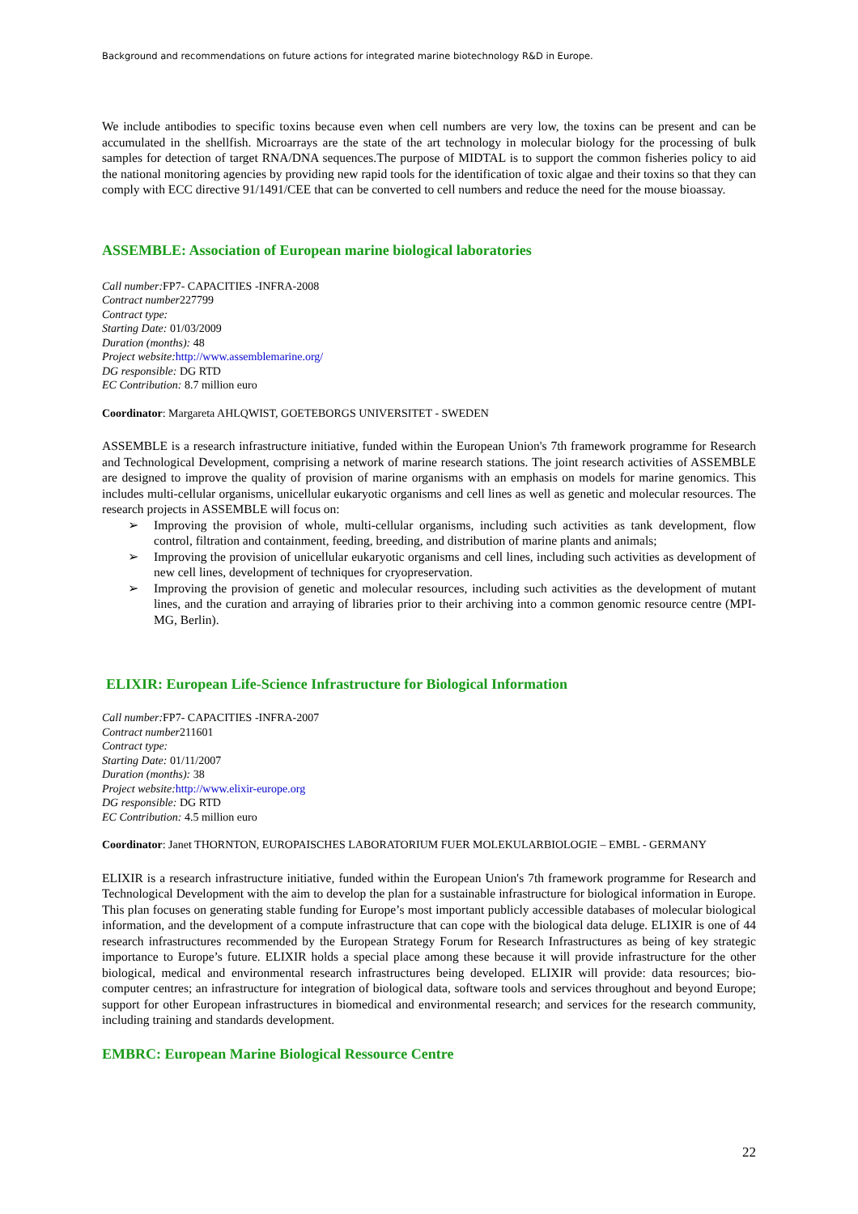Background and recommendations on future actions for integrated marine biotechnology R&D in Europe.
We include antibodies to specific toxins because even when cell numbers are very low, the toxins can be present and can be accumulated in the shellfish. Microarrays are the state of the art technology in molecular biology for the processing of bulk samples for detection of target RNA/DNA sequences.The purpose of MIDTAL is to support the common fisheries policy to aid the national monitoring agencies by providing new rapid tools for the identification of toxic algae and their toxins so that they can comply with ECC directive 91/1491/CEE that can be converted to cell numbers and reduce the need for the mouse bioassay.
ASSEMBLE: Association of European marine biological laboratories
Call number: FP7- CAPACITIES -INFRA-2008
Contract number227799
Contract type:
Starting Date: 01/03/2009
Duration (months): 48
Project website: http://www.assemblemarine.org/
DG responsible: DG RTD
EC Contribution: 8.7 million euro
Coordinator: Margareta AHLQWIST, GOETEBORGS UNIVERSITET - SWEDEN
ASSEMBLE is a research infrastructure initiative, funded within the European Union's 7th framework programme for Research and Technological Development, comprising a network of marine research stations. The joint research activities of ASSEMBLE are designed to improve the quality of provision of marine organisms with an emphasis on models for marine genomics. This includes multi-cellular organisms, unicellular eukaryotic organisms and cell lines as well as genetic and molecular resources. The research projects in ASSEMBLE will focus on:
➢ Improving the provision of whole, multi-cellular organisms, including such activities as tank development, flow control, filtration and containment, feeding, breeding, and distribution of marine plants and animals;
➢ Improving the provision of unicellular eukaryotic organisms and cell lines, including such activities as development of new cell lines, development of techniques for cryopreservation.
➢ Improving the provision of genetic and molecular resources, including such activities as the development of mutant lines, and the curation and arraying of libraries prior to their archiving into a common genomic resource centre (MPI-MG, Berlin).
ELIXIR: European Life-Science Infrastructure for Biological Information
Call number: FP7- CAPACITIES -INFRA-2007
Contract number211601
Contract type:
Starting Date: 01/11/2007
Duration (months): 38
Project website: http://www.elixir-europe.org
DG responsible: DG RTD
EC Contribution: 4.5 million euro
Coordinator: Janet THORNTON, EUROPAISCHES LABORATORIUM FUER MOLEKULARBIOLOGIE – EMBL - GERMANY
ELIXIR is a research infrastructure initiative, funded within the European Union's 7th framework programme for Research and Technological Development with the aim to develop the plan for a sustainable infrastructure for biological information in Europe. This plan focuses on generating stable funding for Europe’s most important publicly accessible databases of molecular biological information, and the development of a compute infrastructure that can cope with the biological data deluge. ELIXIR is one of 44 research infrastructures recommended by the European Strategy Forum for Research Infrastructures as being of key strategic importance to Europe’s future. ELIXIR holds a special place among these because it will provide infrastructure for the other biological, medical and environmental research infrastructures being developed. ELIXIR will provide: data resources; bio-computer centres; an infrastructure for integration of biological data, software tools and services throughout and beyond Europe; support for other European infrastructures in biomedical and environmental research; and services for the research community, including training and standards development.
EMBRC: European Marine Biological Ressource Centre
22